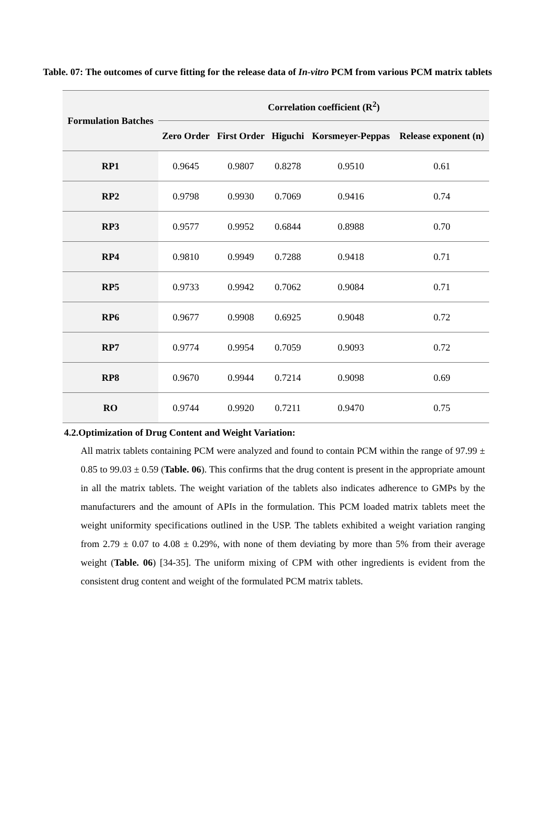Table. 07: The outcomes of curve fitting for the release data of In-vitro PCM from various PCM matrix tablets
| Formulation Batches | Correlation coefficient (R<sup>2</sup>) | | | | |
| --- | --- | --- | --- | --- | --- |
| | Zero Order | First Order | Higuchi | Korsmeyer-Peppas | Release exponent (n) |
| RP1 | 0.9645 | 0.9807 | 0.8278 | 0.9510 | 0.61 |
| RP2 | 0.9798 | 0.9930 | 0.7069 | 0.9416 | 0.74 |
| RP3 | 0.9577 | 0.9952 | 0.6844 | 0.8988 | 0.70 |
| RP4 | 0.9810 | 0.9949 | 0.7288 | 0.9418 | 0.71 |
| RP5 | 0.9733 | 0.9942 | 0.7062 | 0.9084 | 0.71 |
| RP6 | 0.9677 | 0.9908 | 0.6925 | 0.9048 | 0.72 |
| RP7 | 0.9774 | 0.9954 | 0.7059 | 0.9093 | 0.72 |
| RP8 | 0.9670 | 0.9944 | 0.7214 | 0.9098 | 0.69 |
| RO | 0.9744 | 0.9920 | 0.7211 | 0.9470 | 0.75 |
4.2.Optimization of Drug Content and Weight Variation:
All matrix tablets containing PCM were analyzed and found to contain PCM within the range of 97.99 ± 0.85 to 99.03 ± 0.59 (Table. 06). This confirms that the drug content is present in the appropriate amount in all the matrix tablets. The weight variation of the tablets also indicates adherence to GMPs by the manufacturers and the amount of APIs in the formulation. This PCM loaded matrix tablets meet the weight uniformity specifications outlined in the USP. The tablets exhibited a weight variation ranging from 2.79 ± 0.07 to 4.08 ± 0.29%, with none of them deviating by more than 5% from their average weight (Table. 06) [34-35]. The uniform mixing of CPM with other ingredients is evident from the consistent drug content and weight of the formulated PCM matrix tablets.